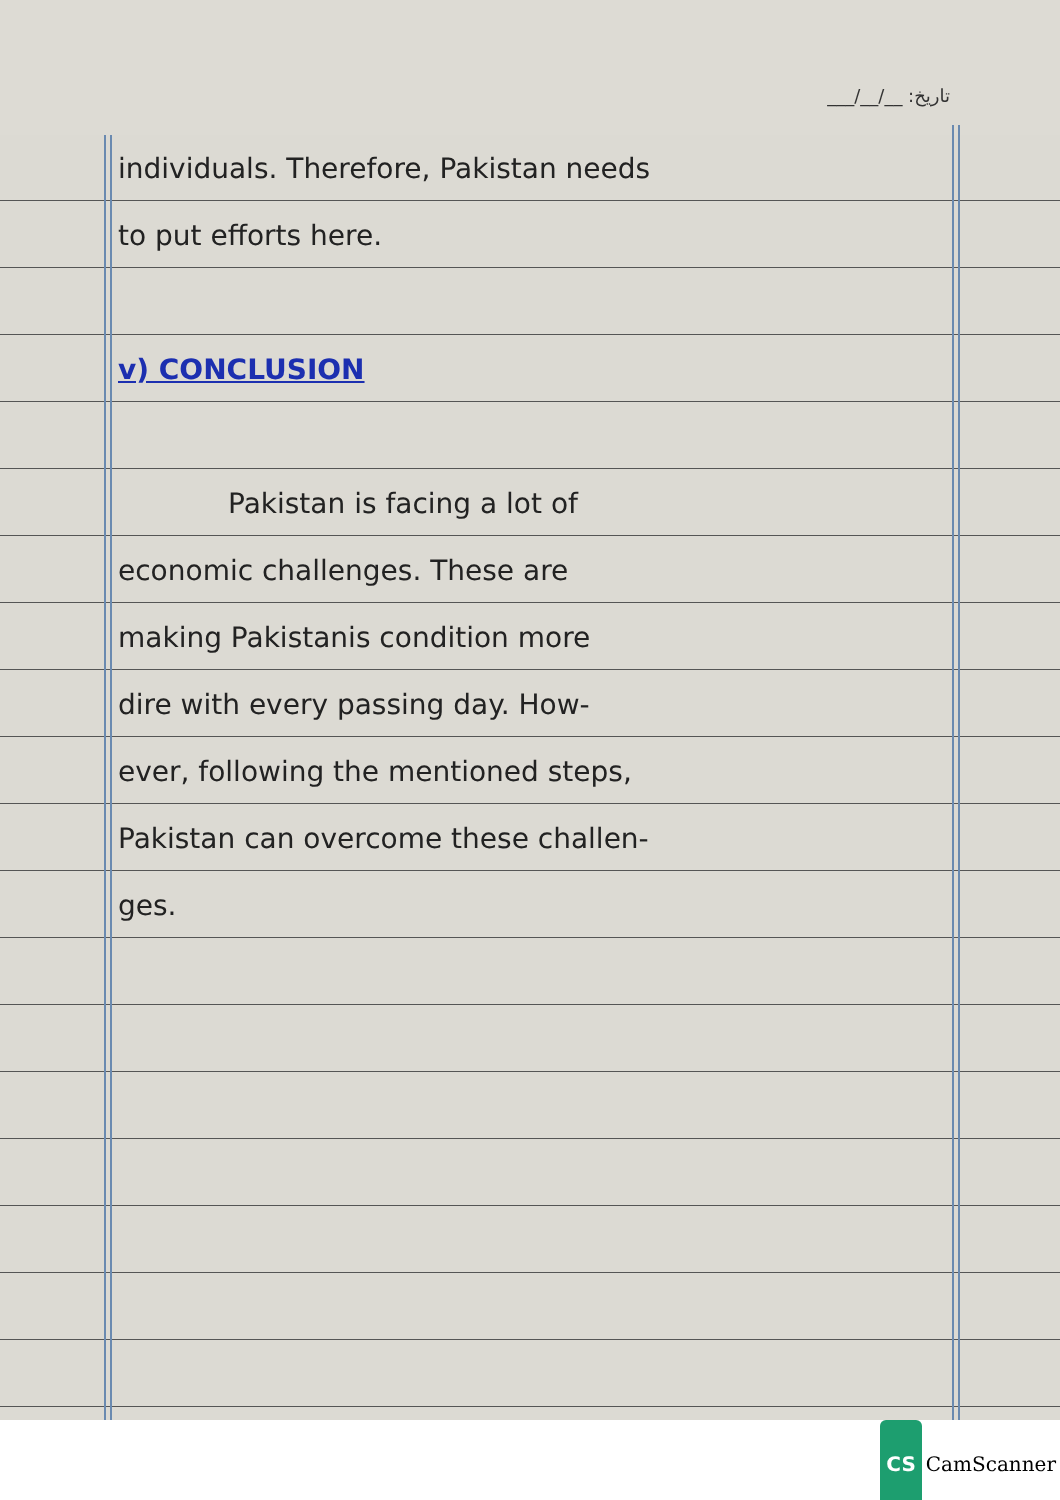___/__/__ :تاریخ
individuals. Therefore, Pakistan needs
to put efforts here.
v) CONCLUSION
Pakistan is facing a lot of
economic challenges. These are
making Pakistanis condition more
dire with every passing day. How-
ever, following the mentioned steps,
Pakistan can overcome these challen-
ges.
CS CamScanner